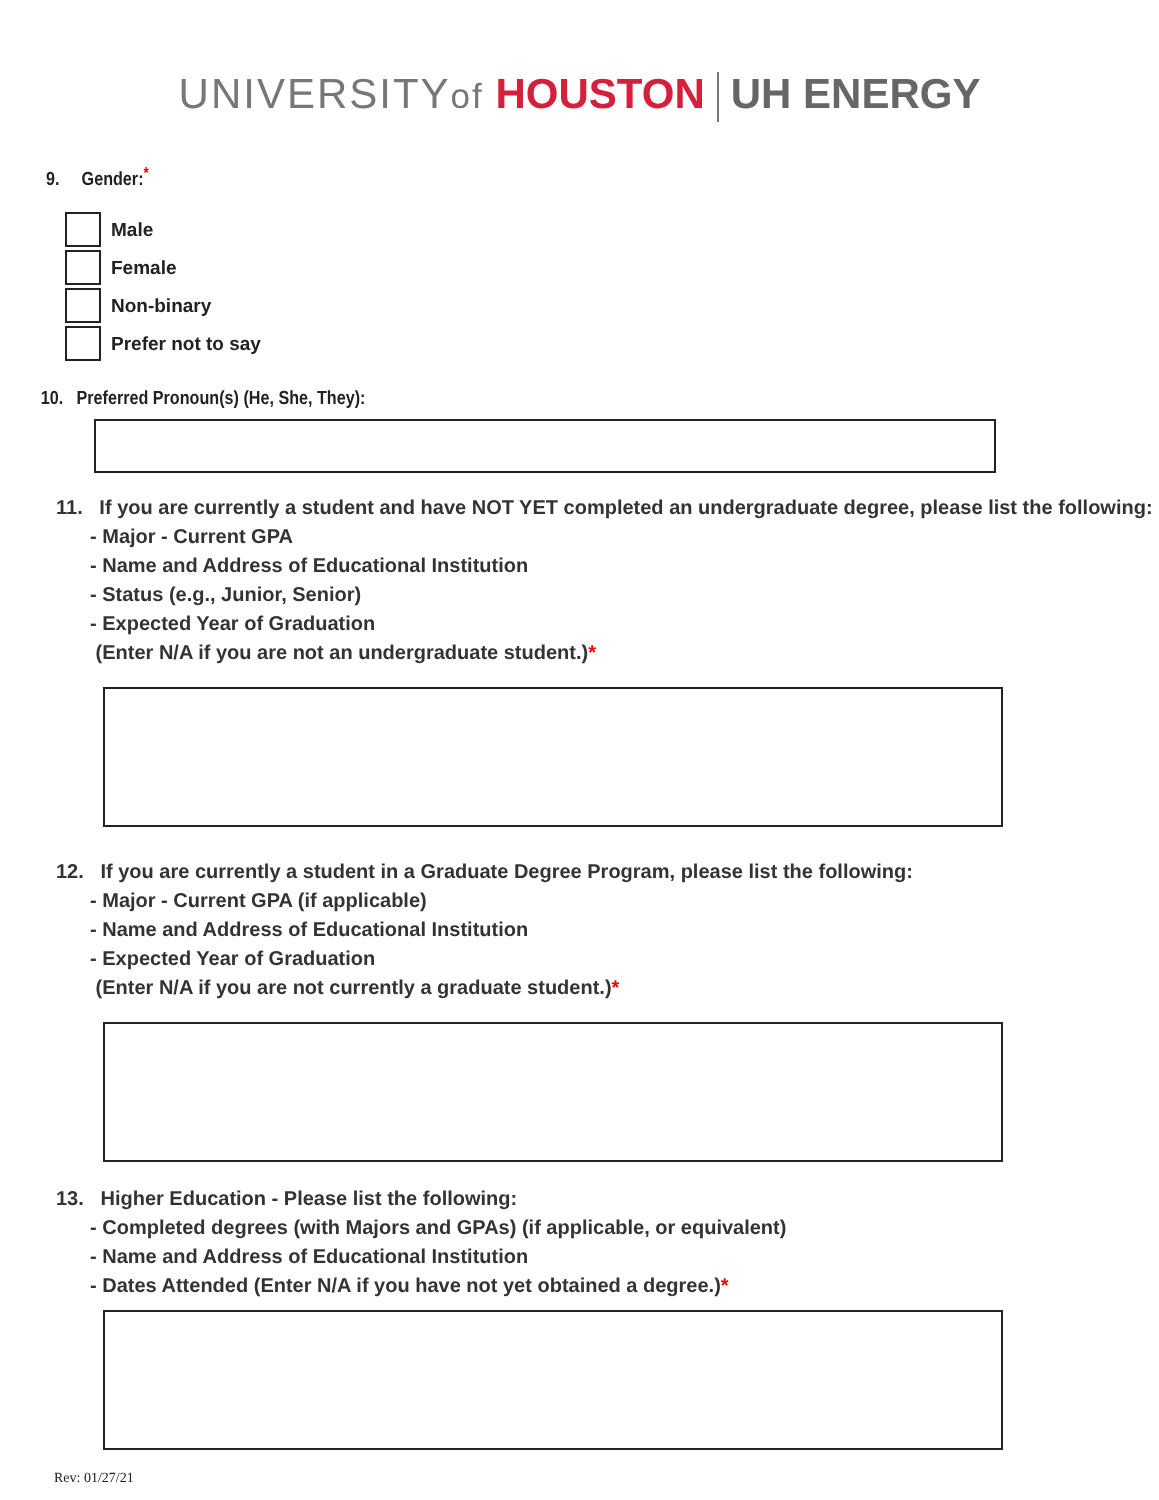UNIVERSITYof HOUSTON UH ENERGY
9. Gender:<sup>*</sup>
Male
Female
Non-binary
Prefer not to say
10. Preferred Pronoun(s) (He, She, They):
11. If you are currently a student and have NOT YET completed an undergraduate degree, please list the following:
- Major - Current GPA
- Name and Address of Educational Institution
- Status (e.g., Junior, Senior)
- Expected Year of Graduation
(Enter N/A if you are not an undergraduate student.)*
12. If you are currently a student in a Graduate Degree Program, please list the following:
- Major - Current GPA (if applicable)
- Name and Address of Educational Institution
- Expected Year of Graduation
(Enter N/A if you are not currently a graduate student.)*
13. Higher Education - Please list the following:
- Completed degrees (with Majors and GPAs) (if applicable, or equivalent)
- Name and Address of Educational Institution
- Dates Attended (Enter N/A if you have not yet obtained a degree.)*
Rev: 01/27/21